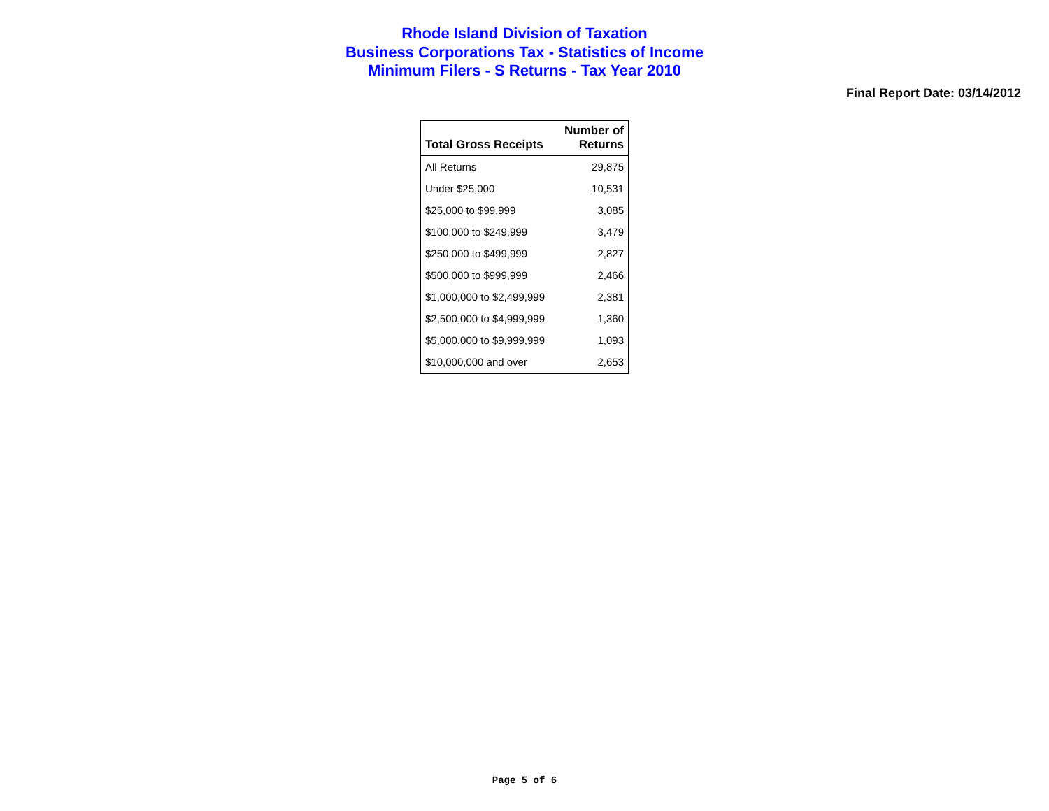Rhode Island Division of Taxation
Business Corporations Tax - Statistics of Income
Minimum Filers - S Returns - Tax Year 2010
Final Report Date: 03/14/2012
| Total Gross Receipts | Number of Returns |
| --- | --- |
| All Returns | 29,875 |
| Under $25,000 | 10,531 |
| $25,000 to $99,999 | 3,085 |
| $100,000 to $249,999 | 3,479 |
| $250,000 to $499,999 | 2,827 |
| $500,000 to $999,999 | 2,466 |
| $1,000,000 to $2,499,999 | 2,381 |
| $2,500,000 to $4,999,999 | 1,360 |
| $5,000,000 to $9,999,999 | 1,093 |
| $10,000,000 and over | 2,653 |
Page 5 of 6